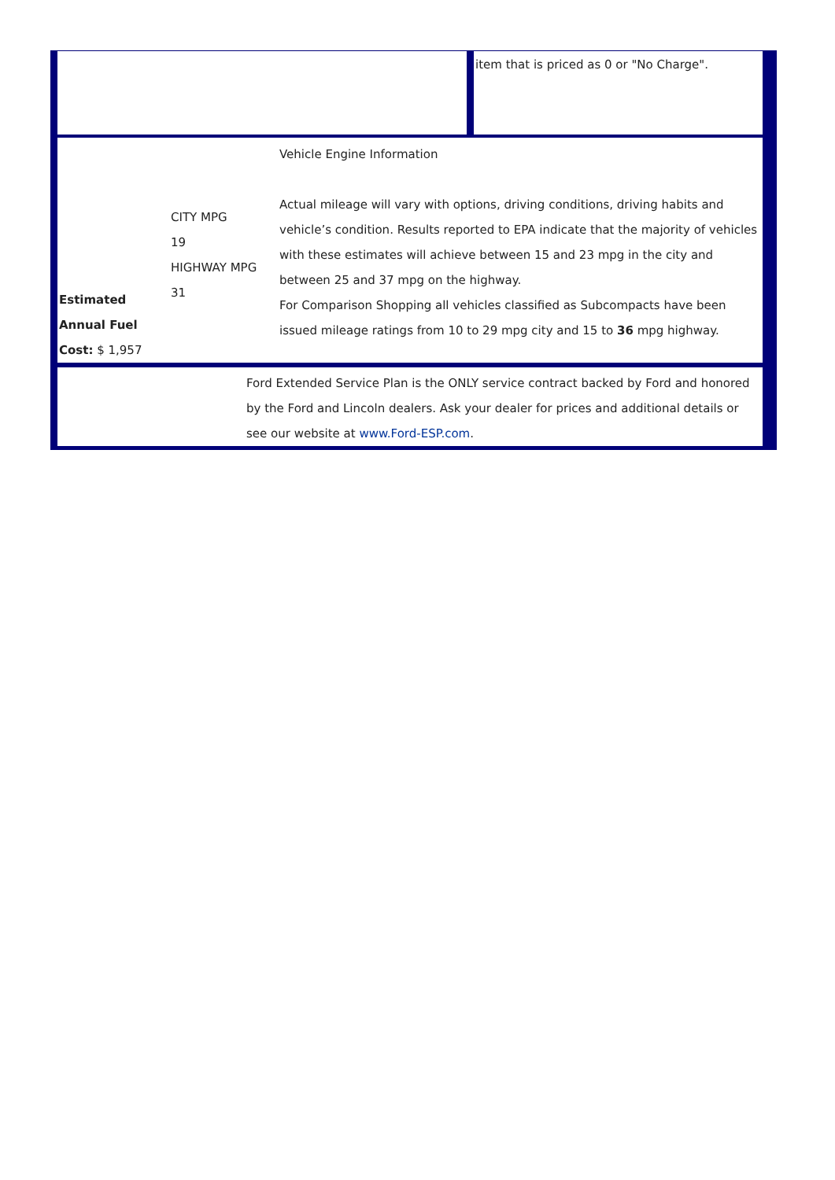item that is priced as 0 or "No Charge".
Estimated Annual Fuel Cost: $ 1,957
CITY MPG
19
HIGHWAY MPG
31
Vehicle Engine Information
Actual mileage will vary with options, driving conditions, driving habits and vehicle’s condition. Results reported to EPA indicate that the majority of vehicles with these estimates will achieve between 15 and 23 mpg in the city and between 25 and 37 mpg on the highway.
For Comparison Shopping all vehicles classified as Subcompacts have been issued mileage ratings from 10 to 29 mpg city and 15 to 36 mpg highway.
Ford Extended Service Plan is the ONLY service contract backed by Ford and honored by the Ford and Lincoln dealers. Ask your dealer for prices and additional details or see our website at www.Ford-ESP.com.